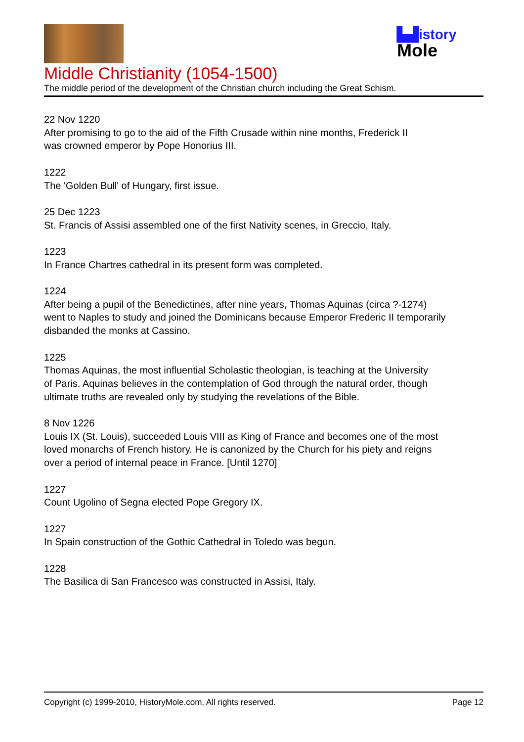▙▟istory
Mole
Middle Christianity (1054-1500)
The middle period of the development of the Christian church including the Great Schism.
22 Nov 1220
After promising to go to the aid of the Fifth Crusade within nine months, Frederick II
was crowned emperor by Pope Honorius III.
1222
The 'Golden Bull' of Hungary, first issue.
25 Dec 1223
St. Francis of Assisi assembled one of the first Nativity scenes, in Greccio, Italy.
1223
In France Chartres cathedral in its present form was completed.
1224
After being a pupil of the Benedictines, after nine years, Thomas Aquinas (circa ?-1274)
went to Naples to study and joined the Dominicans because Emperor Frederic II temporarily
disbanded the monks at Cassino.
1225
Thomas Aquinas, the most influential Scholastic theologian, is teaching at the University
of Paris. Aquinas believes in the contemplation of God through the natural order, though
ultimate truths are revealed only by studying the revelations of the Bible.
8 Nov 1226
Louis IX (St. Louis), succeeded Louis VIII as King of France and becomes one of the most
loved monarchs of French history. He is canonized by the Church for his piety and reigns
over a period of internal peace in France. [Until 1270]
1227
Count Ugolino of Segna elected Pope Gregory IX.
1227
In Spain construction of the Gothic Cathedral in Toledo was begun.
1228
The Basilica di San Francesco was constructed in Assisi, Italy.
Copyright (c) 1999-2010, HistoryMole.com, All rights reserved. Page 12